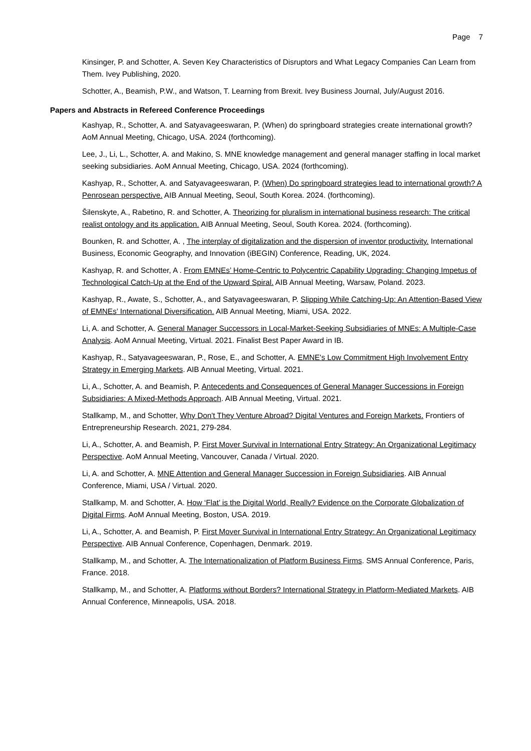Page 7
Kinsinger, P. and Schotter, A. Seven Key Characteristics of Disruptors and What Legacy Companies Can Learn from Them. Ivey Publishing, 2020.
Schotter, A., Beamish, P.W., and Watson, T. Learning from Brexit. Ivey Business Journal, July/August 2016.
Papers and Abstracts in Refereed Conference Proceedings
Kashyap, R., Schotter, A. and Satyavageeswaran, P. (When) do springboard strategies create international growth? AoM Annual Meeting, Chicago, USA. 2024 (forthcoming).
Lee, J., Li, L., Schotter, A. and Makino, S. MNE knowledge management and general manager staffing in local market seeking subsidiaries. AoM Annual Meeting, Chicago, USA. 2024 (forthcoming).
Kashyap, R., Schotter, A. and Satyavageeswaran, P. (When) Do springboard strategies lead to international growth? A Penrosean perspective. AIB Annual Meeting, Seoul, South Korea. 2024. (forthcoming).
Šilenskyte, A., Rabetino, R. and Schotter, A. Theorizing for pluralism in international business research: The critical realist ontology and its application. AIB Annual Meeting, Seoul, South Korea. 2024. (forthcoming).
Bounken, R. and Schotter, A. , The interplay of digitalization and the dispersion of inventor productivity. International Business, Economic Geography, and Innovation (iBEGIN) Conference, Reading, UK, 2024.
Kashyap, R. and Schotter, A . From EMNEs’ Home-Centric to Polycentric Capability Upgrading: Changing Impetus of Technological Catch-Up at the End of the Upward Spiral. AIB Annual Meeting, Warsaw, Poland. 2023.
Kashyap, R., Awate, S., Schotter, A., and Satyavageeswaran, P. Slipping While Catching-Up: An Attention-Based View of EMNEs’ International Diversification. AIB Annual Meeting, Miami, USA. 2022.
Li, A. and Schotter, A. General Manager Successors in Local-Market-Seeking Subsidiaries of MNEs: A Multiple-Case Analysis. AoM Annual Meeting, Virtual. 2021. Finalist Best Paper Award in IB.
Kashyap, R., Satyavageeswaran, P., Rose, E., and Schotter, A. EMNE's Low Commitment High Involvement Entry Strategy in Emerging Markets. AIB Annual Meeting, Virtual. 2021.
Li, A., Schotter, A. and Beamish, P. Antecedents and Consequences of General Manager Successions in Foreign Subsidiaries: A Mixed-Methods Approach. AIB Annual Meeting, Virtual. 2021.
Stallkamp, M., and Schotter, Why Don't They Venture Abroad? Digital Ventures and Foreign Markets. Frontiers of Entrepreneurship Research. 2021, 279-284.
Li, A., Schotter, A. and Beamish, P. First Mover Survival in International Entry Strategy: An Organizational Legitimacy Perspective. AoM Annual Meeting, Vancouver, Canada / Virtual. 2020.
Li, A. and Schotter, A. MNE Attention and General Manager Succession in Foreign Subsidiaries. AIB Annual Conference, Miami, USA / Virtual. 2020.
Stallkamp, M. and Schotter, A. How ‘Flat’ is the Digital World, Really? Evidence on the Corporate Globalization of Digital Firms. AoM Annual Meeting, Boston, USA. 2019.
Li, A., Schotter, A. and Beamish, P. First Mover Survival in International Entry Strategy: An Organizational Legitimacy Perspective. AIB Annual Conference, Copenhagen, Denmark. 2019.
Stallkamp, M., and Schotter, A. The Internationalization of Platform Business Firms. SMS Annual Conference, Paris, France. 2018.
Stallkamp, M., and Schotter, A. Platforms without Borders? International Strategy in Platform-Mediated Markets. AIB Annual Conference, Minneapolis, USA. 2018.